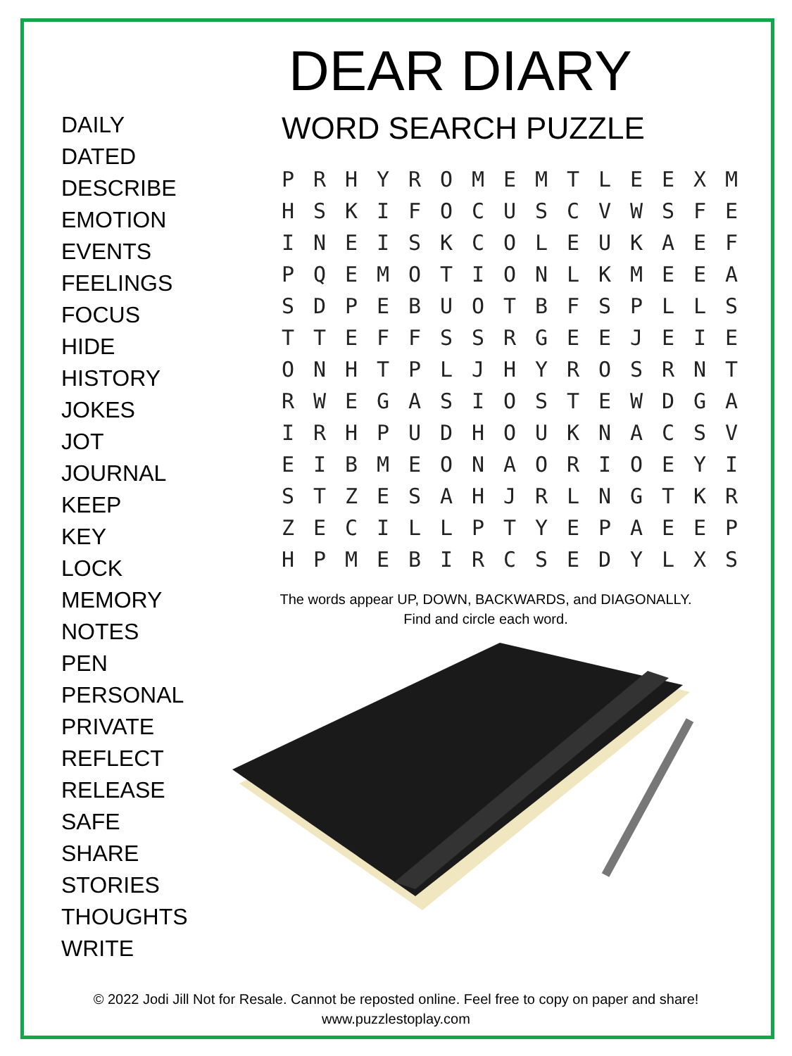DAILY
DATED
DESCRIBE
EMOTION
EVENTS
FEELINGS
FOCUS
HIDE
HISTORY
JOKES
JOT
JOURNAL
KEEP
KEY
LOCK
MEMORY
NOTES
PEN
PERSONAL
PRIVATE
REFLECT
RELEASE
SAFE
SHARE
STORIES
THOUGHTS
WRITE
DEAR DIARY
WORD SEARCH PUZZLE
| P | R | H | Y | R | O | M | E | M | T | L | E | E | X | M |
| H | S | K | I | F | O | C | U | S | C | V | W | S | F | E |
| I | N | E | I | S | K | C | O | L | E | U | K | A | E | F |
| P | Q | E | M | O | T | I | O | N | L | K | M | E | E | A |
| S | D | P | E | B | U | O | T | B | F | S | P | L | L | S |
| T | T | E | F | F | S | S | R | G | E | E | J | E | I | E |
| O | N | H | T | P | L | J | H | Y | R | O | S | R | N | T |
| R | W | E | G | A | S | I | O | S | T | E | W | D | G | A |
| I | R | H | P | U | D | H | O | U | K | N | A | C | S | V |
| E | I | B | M | E | O | N | A | O | R | I | O | E | Y | I |
| S | T | Z | E | S | A | H | J | R | L | N | G | T | K | R |
| Z | E | C | I | L | L | P | T | Y | E | P | A | E | E | P |
| H | P | M | E | B | I | R | C | S | E | D | Y | L | X | S |
The words appear UP, DOWN, BACKWARDS, and DIAGONALLY.
Find and circle each word.
© 2022 Jodi Jill Not for Resale. Cannot be reposted online. Feel free to copy on paper and share!
www.puzzlestoplay.com